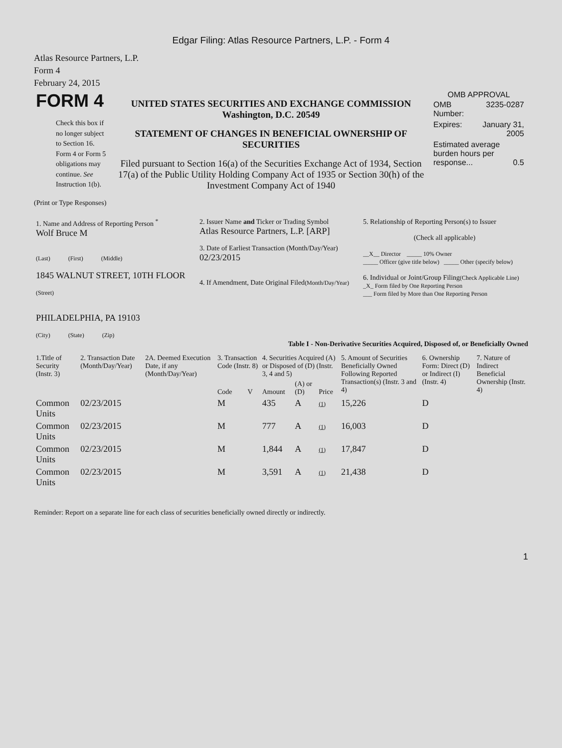Edgar Filing: Atlas Resource Partners, L.P. - Form 4
Atlas Resource Partners, L.P.
Form 4
February 24, 2015
| FORM 4 Check this box if no longer subject to Section 16. Form 4 or Form 5 obligations may continue. See Instruction 1(b). | UNITED STATES SECURITIES AND EXCHANGE COMMISSION Washington, D.C. 20549 STATEMENT OF CHANGES IN BENEFICIAL OWNERSHIP OF SECURITIES Filed pursuant to Section 16(a) of the Securities Exchange Act of 1934, Section 17(a) of the Public Utility Holding Company Act of 1935 or Section 30(h) of the Investment Company Act of 1940 | OMB APPROVAL / OMB Number: / 3235-0287 / / Expires: / January 31, 2005 / / Estimated average burden hours per response... 0.5 / / |
(Print or Type Responses)
| 1. Name and Address of Reporting Person <sup>*</sup> Wolf Bruce M (Last) (First) (Middle) 1845 WALNUT STREET, 10TH FLOOR (Street) PHILADELPHIA, PA 19103 (City) (State) (Zip) | 2. Issuer Name and Ticker or Trading Symbol Atlas Resource Partners, L.P. [ARP] 3. Date of Earliest Transaction (Month/Day/Year) 02/23/2015 4. If Amendment, Date Original Filed (Month/Day/Year) | 5. Relationship of Reporting Person(s) to Issuer (Check all applicable) __X__ Director _____ 10% Owner _____ Officer (give title below) _____ Other (specify below) 6. Individual or Joint/Group Filing (Check Applicable Line) _X_ Form filed by One Reporting Person ___ Form filed by More than One Reporting Person |
Table I - Non-Derivative Securities Acquired, Disposed of, or Beneficially Owned
| 1.Title of Security (Instr. 3) | 2. Transaction Date (Month/Day/Year) | 2A. Deemed Execution Date, if any (Month/Day/Year) | 3. Transaction Code (Instr. 8) | | 4. Securities Acquired (A) or Disposed of (D) (Instr. 3, 4 and 5) | | | 5. Amount of Securities Beneficially Owned Following Reported Transaction(s) (Instr. 3 and 4) | 6. Ownership Form: Direct (D) or Indirect (I) (Instr. 4) | 7. Nature of Indirect Beneficial Ownership (Instr. 4) |
| --- | --- | --- | --- | --- | --- | --- | --- | --- | --- | --- |
| | | | Code | V | Amount | (A) or (D) | Price | | | |
| Common Units | 02/23/2015 | | M | | 435 | A | (1) | 15,226 | D | |
| Common Units | 02/23/2015 | | M | | 777 | A | (1) | 16,003 | D | |
| Common Units | 02/23/2015 | | M | | 1,844 | A | (1) | 17,847 | D | |
| Common Units | 02/23/2015 | | M | | 3,591 | A | (1) | 21,438 | D | |
Reminder: Report on a separate line for each class of securities beneficially owned directly or indirectly.
1